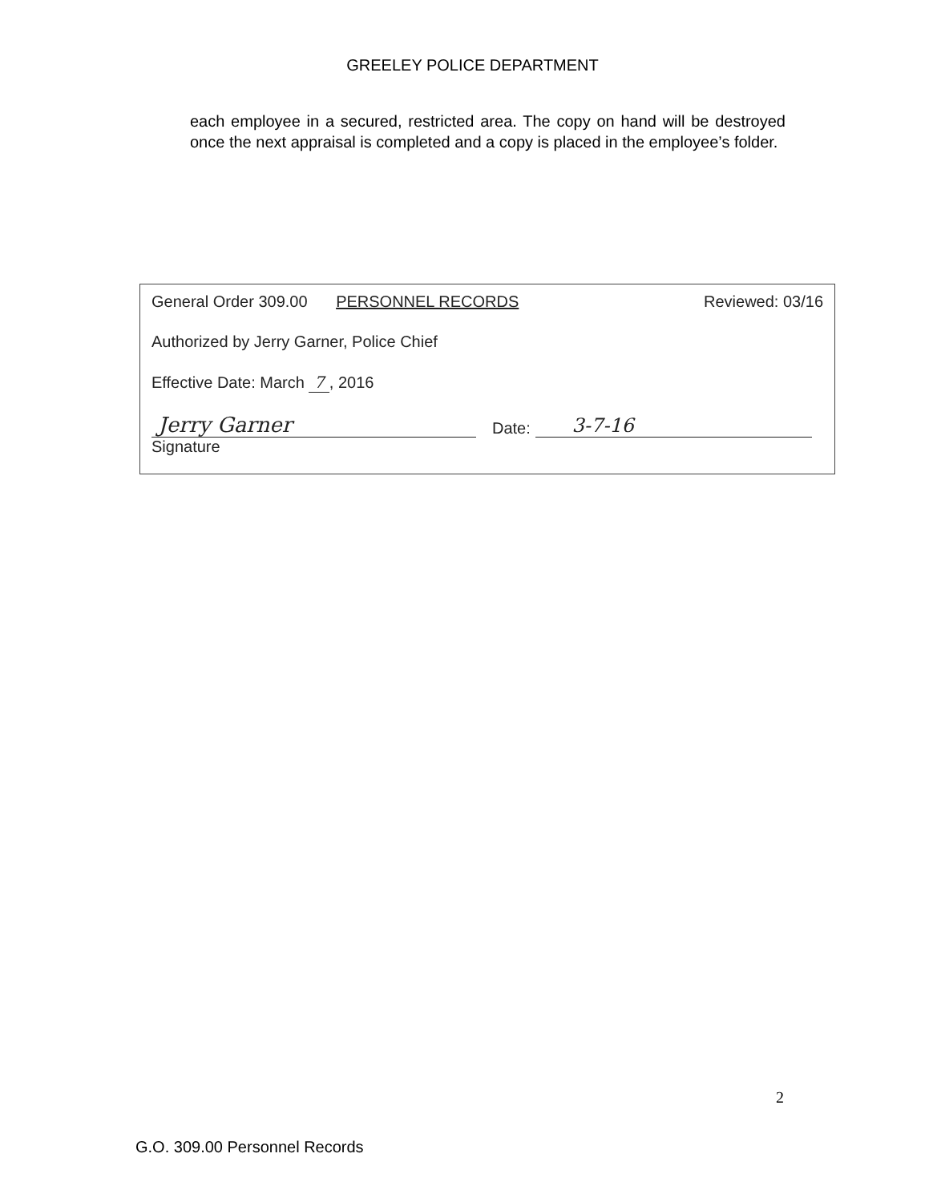GREELEY POLICE DEPARTMENT
each employee in a secured, restricted area. The copy on hand will be destroyed once the next appraisal is completed and a copy is placed in the employee’s folder.
General Order 309.00 PERSONNEL RECORDS Reviewed: 03/16
Authorized by Jerry Garner, Police Chief
Effective Date: March 7 , 2016
Jerry Garner Date: 3-7-16
Signature
2
G.O. 309.00 Personnel Records